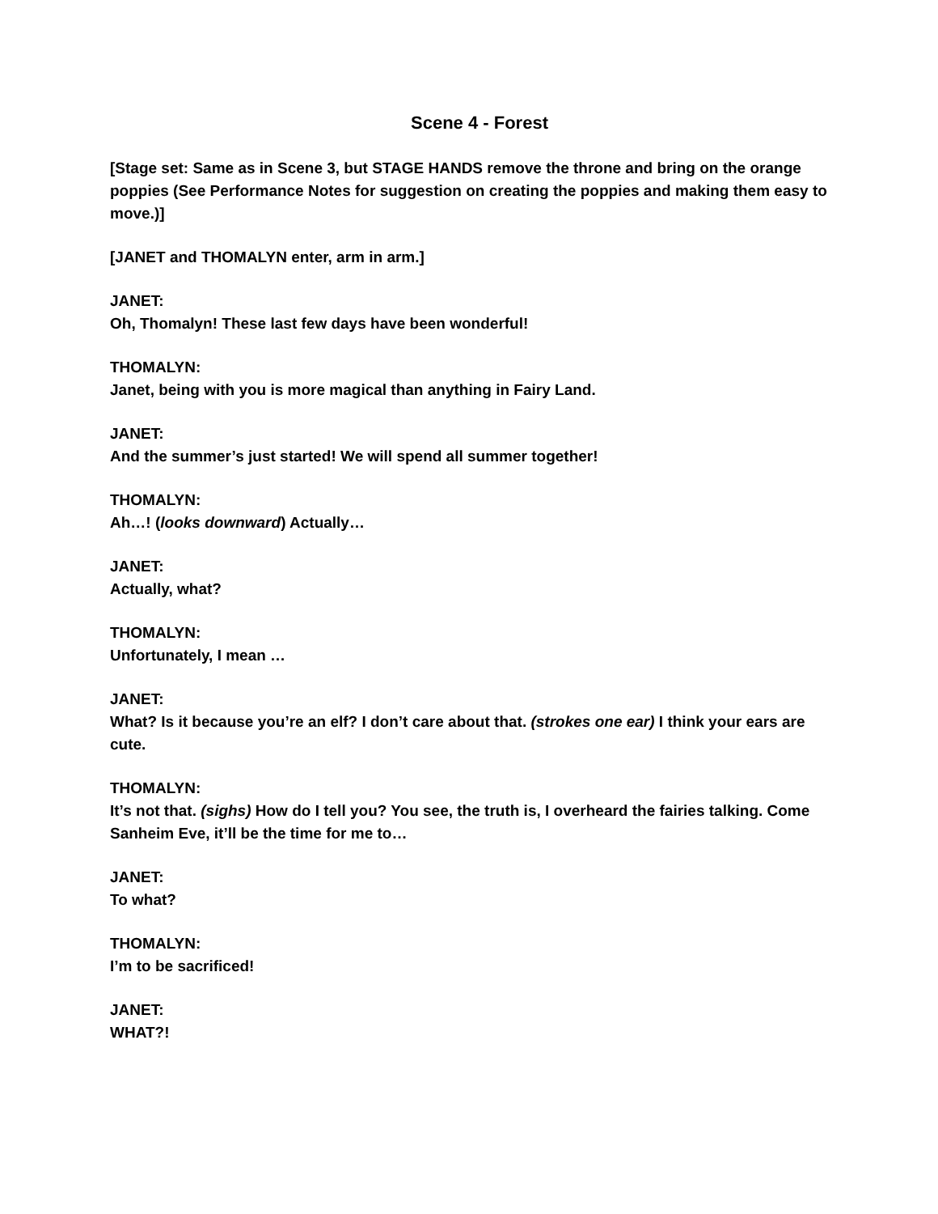Scene 4 - Forest
[Stage set: Same as in Scene 3, but STAGE HANDS remove the throne and bring on the orange poppies (See Performance Notes for suggestion on creating the poppies and making them easy to move.)]
[JANET and THOMALYN enter, arm in arm.]
JANET:
Oh, Thomalyn! These last few days have been wonderful!
THOMALYN:
Janet, being with you is more magical than anything in Fairy Land.
JANET:
And the summer’s just started! We will spend all summer together!
THOMALYN:
Ah…! (looks downward) Actually…
JANET:
Actually, what?
THOMALYN:
Unfortunately, I mean …
JANET:
What? Is it because you’re an elf? I don’t care about that. (strokes one ear) I think your ears are cute.
THOMALYN:
It’s not that. (sighs) How do I tell you? You see, the truth is, I overheard the fairies talking. Come Sanheim Eve, it’ll be the time for me to…
JANET:
To what?
THOMALYN:
I’m to be sacrificed!
JANET:
WHAT?!